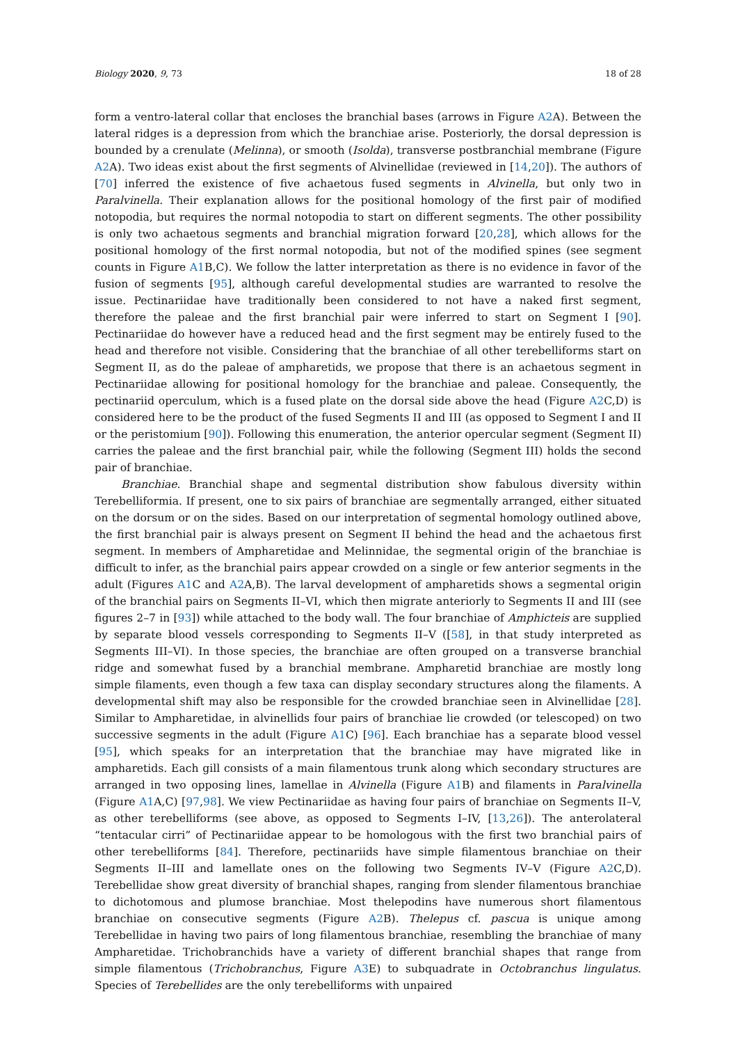Biology 2020, 9, 73 18 of 28
form a ventro-lateral collar that encloses the branchial bases (arrows in Figure A2 A). Between the lateral ridges is a depression from which the branchiae arise. Posteriorly, the dorsal depression is bounded by a crenulate (Melinna), or smooth (Isolda), transverse postbranchial membrane (Figure A2 A). Two ideas exist about the first segments of Alvinellidae (reviewed in [14,20]). The authors of [70] inferred the existence of five achaetous fused segments in Alvinella, but only two in Paralvinella. Their explanation allows for the positional homology of the first pair of modified notopodia, but requires the normal notopodia to start on different segments. The other possibility is only two achaetous segments and branchial migration forward [20,28], which allows for the positional homology of the first normal notopodia, but not of the modified spines (see segment counts in Figure A1 B,C). We follow the latter interpretation as there is no evidence in favor of the fusion of segments [95], although careful developmental studies are warranted to resolve the issue. Pectinariidae have traditionally been considered to not have a naked first segment, therefore the paleae and the first branchial pair were inferred to start on Segment I [90]. Pectinariidae do however have a reduced head and the first segment may be entirely fused to the head and therefore not visible. Considering that the branchiae of all other terebelliforms start on Segment II, as do the paleae of ampharetids, we propose that there is an achaetous segment in Pectinariidae allowing for positional homology for the branchiae and paleae. Consequently, the pectinariid operculum, which is a fused plate on the dorsal side above the head (Figure A2 C,D) is considered here to be the product of the fused Segments II and III (as opposed to Segment I and II or the peristomium [90]). Following this enumeration, the anterior opercular segment (Segment II) carries the paleae and the first branchial pair, while the following (Segment III) holds the second pair of branchiae.
Branchiae. Branchial shape and segmental distribution show fabulous diversity within Terebelliformia. If present, one to six pairs of branchiae are segmentally arranged, either situated on the dorsum or on the sides. Based on our interpretation of segmental homology outlined above, the first branchial pair is always present on Segment II behind the head and the achaetous first segment. In members of Ampharetidae and Melinnidae, the segmental origin of the branchiae is difficult to infer, as the branchial pairs appear crowded on a single or few anterior segments in the adult (Figures A1 C and A2 A,B). The larval development of ampharetids shows a segmental origin of the branchial pairs on Segments II–VI, which then migrate anteriorly to Segments II and III (see figures 2–7 in [93]) while attached to the body wall. The four branchiae of Amphicteis are supplied by separate blood vessels corresponding to Segments II–V ([58], in that study interpreted as Segments III–VI). In those species, the branchiae are often grouped on a transverse branchial ridge and somewhat fused by a branchial membrane. Ampharetid branchiae are mostly long simple filaments, even though a few taxa can display secondary structures along the filaments. A developmental shift may also be responsible for the crowded branchiae seen in Alvinellidae [28]. Similar to Ampharetidae, in alvinellids four pairs of branchiae lie crowded (or telescoped) on two successive segments in the adult (Figure A1 C) [96]. Each branchiae has a separate blood vessel [95], which speaks for an interpretation that the branchiae may have migrated like in ampharetids. Each gill consists of a main filamentous trunk along which secondary structures are arranged in two opposing lines, lamellae in Alvinella (Figure A1 B) and filaments in Paralvinella (Figure A1 A,C) [97,98]. We view Pectinariidae as having four pairs of branchiae on Segments II–V, as other terebelliforms (see above, as opposed to Segments I–IV, [13,26]). The anterolateral “tentacular cirri” of Pectinariidae appear to be homologous with the first two branchial pairs of other terebelliforms [84]. Therefore, pectinariids have simple filamentous branchiae on their Segments II–III and lamellate ones on the following two Segments IV–V (Figure A2 C,D). Terebellidae show great diversity of branchial shapes, ranging from slender filamentous branchiae to dichotomous and plumose branchiae. Most thelepodins have numerous short filamentous branchiae on consecutive segments (Figure A2 B). Thelepus cf. pascua is unique among Terebellidae in having two pairs of long filamentous branchiae, resembling the branchiae of many Ampharetidae. Trichobranchids have a variety of different branchial shapes that range from simple filamentous (Trichobranchus, Figure A3 E) to subquadrate in Octobranchus lingulatus. Species of Terebellides are the only terebelliforms with unpaired